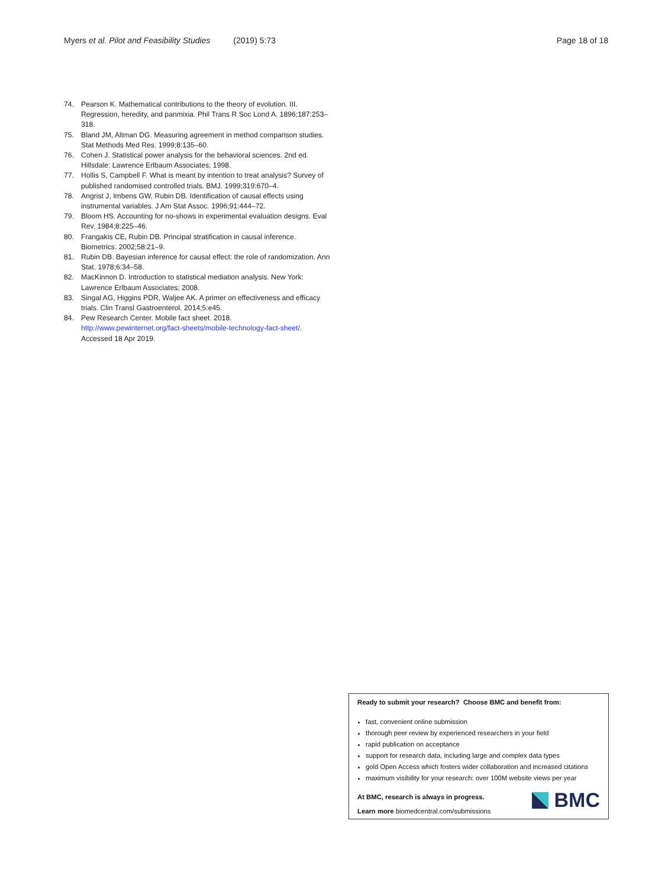Myers et al. Pilot and Feasibility Studies (2019) 5:73
Page 18 of 18
74. Pearson K. Mathematical contributions to the theory of evolution. III. Regression, heredity, and panmixia. Phil Trans R Soc Lond A. 1896;187:253–318.
75. Bland JM, Altman DG. Measuring agreement in method comparison studies. Stat Methods Med Res. 1999;8:135–60.
76. Cohen J. Statistical power analysis for the behavioral sciences. 2nd ed. Hillsdale: Lawrence Erlbaum Associates; 1998.
77. Hollis S, Campbell F. What is meant by intention to treat analysis? Survey of published randomised controlled trials. BMJ. 1999;319:670–4.
78. Angrist J, Imbens GW, Rubin DB. Identification of causal effects using instrumental variables. J Am Stat Assoc. 1996;91:444–72.
79. Bloom HS. Accounting for no-shows in experimental evaluation designs. Eval Rev. 1984;8:225–46.
80. Frangakis CE, Rubin DB. Principal stratification in causal inference. Biometrics. 2002;58:21–9.
81. Rubin DB. Bayesian inference for causal effect: the role of randomization. Ann Stat. 1978;6:34–58.
82. MacKinnon D. Introduction to statistical mediation analysis. New York: Lawrence Erlbaum Associates; 2008.
83. Singal AG, Higgins PDR, Waljee AK. A primer on effectiveness and efficacy trials. Clin Transl Gastroenterol. 2014;5:e45.
84. Pew Research Center. Mobile fact sheet. 2018. http://www.pewinternet.org/fact-sheets/mobile-technology-fact-sheet/. Accessed 18 Apr 2019.
Ready to submit your research? Choose BMC and benefit from:
fast, convenient online submission
thorough peer review by experienced researchers in your field
rapid publication on acceptance
support for research data, including large and complex data types
gold Open Access which fosters wider collaboration and increased citations
maximum visibility for your research: over 100M website views per year
At BMC, research is always in progress.
Learn more biomedcentral.com/submissions
BMC